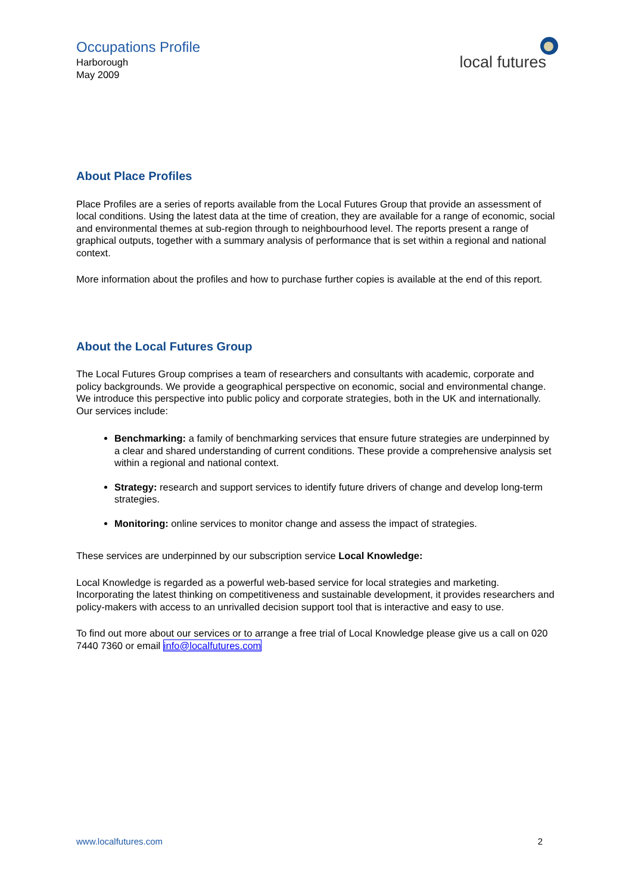Occupations Profile
Harborough
May 2009
local futures
About Place Profiles
Place Profiles are a series of reports available from the Local Futures Group that provide an assessment of local conditions. Using the latest data at the time of creation, they are available for a range of economic, social and environmental themes at sub-region through to neighbourhood level. The reports present a range of graphical outputs, together with a summary analysis of performance that is set within a regional and national context.
More information about the profiles and how to purchase further copies is available at the end of this report.
About the Local Futures Group
The Local Futures Group comprises a team of researchers and consultants with academic, corporate and policy backgrounds. We provide a geographical perspective on economic, social and environmental change. We introduce this perspective into public policy and corporate strategies, both in the UK and internationally. Our services include:
Benchmarking: a family of benchmarking services that ensure future strategies are underpinned by a clear and shared understanding of current conditions. These provide a comprehensive analysis set within a regional and national context.
Strategy: research and support services to identify future drivers of change and develop long-term strategies.
Monitoring: online services to monitor change and assess the impact of strategies.
These services are underpinned by our subscription service Local Knowledge:
Local Knowledge is regarded as a powerful web-based service for local strategies and marketing. Incorporating the latest thinking on competitiveness and sustainable development, it provides researchers and policy-makers with access to an unrivalled decision support tool that is interactive and easy to use.
To find out more about our services or to arrange a free trial of Local Knowledge please give us a call on 020 7440 7360 or email info@localfutures.com
www.localfutures.com 2